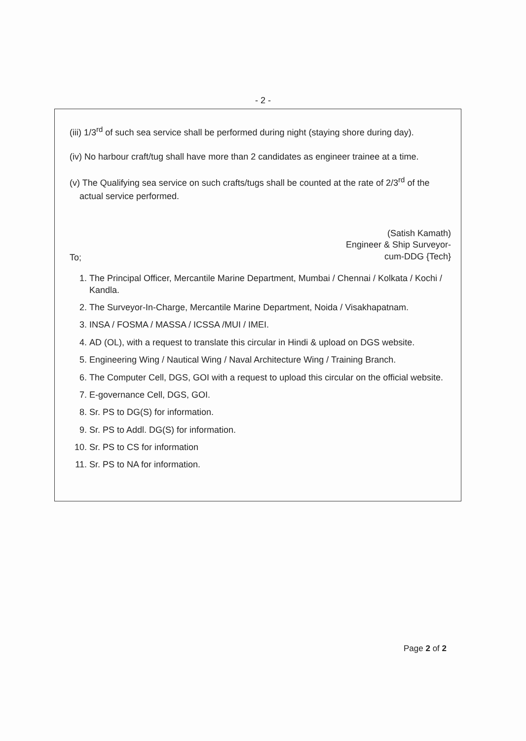- 2 -
(iii) 1/3<sup>rd</sup> of such sea service shall be performed during night (staying shore during day).
(iv) No harbour craft/tug shall have more than 2 candidates as engineer trainee at a time.
(v) The Qualifying sea service on such crafts/tugs shall be counted at the rate of 2/3<sup>rd</sup> of the
actual service performed.
(Satish Kamath)
Engineer & Ship Surveyor-
cum-DDG {Tech}
To;
1. The Principal Officer, Mercantile Marine Department, Mumbai / Chennai / Kolkata / Kochi / Kandla.
2. The Surveyor-In-Charge, Mercantile Marine Department, Noida / Visakhapatnam.
3. INSA / FOSMA / MASSA / ICSSA /MUI / IMEI.
4. AD (OL), with a request to translate this circular in Hindi & upload on DGS website.
5. Engineering Wing / Nautical Wing / Naval Architecture Wing / Training Branch.
6. The Computer Cell, DGS, GOI with a request to upload this circular on the official website.
7. E-governance Cell, DGS, GOI.
8. Sr. PS to DG(S) for information.
9. Sr. PS to Addl. DG(S) for information.
10. Sr. PS to CS for information
11. Sr. PS to NA for information.
Page 2 of 2